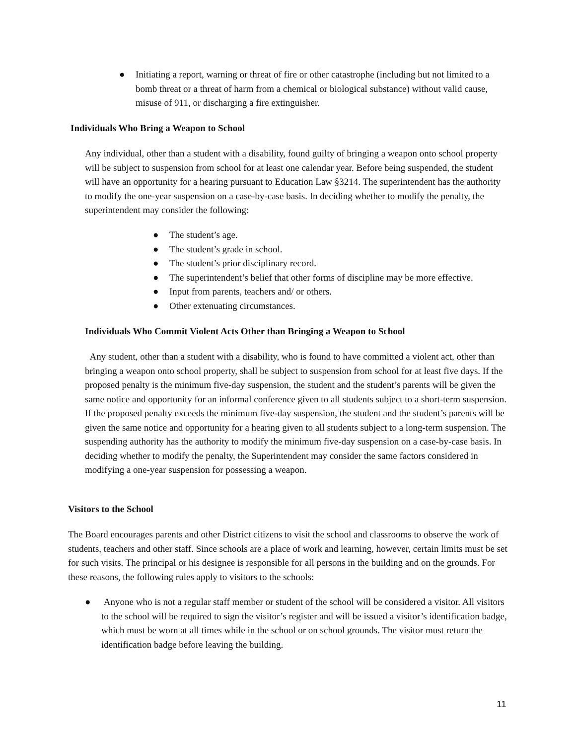● Initiating a report, warning or threat of fire or other catastrophe (including but not limited to a bomb threat or a threat of harm from a chemical or biological substance) without valid cause, misuse of 911, or discharging a fire extinguisher.
Individuals Who Bring a Weapon to School
Any individual, other than a student with a disability, found guilty of bringing a weapon onto school property will be subject to suspension from school for at least one calendar year. Before being suspended, the student will have an opportunity for a hearing pursuant to Education Law §3214. The superintendent has the authority to modify the one-year suspension on a case-by-case basis. In deciding whether to modify the penalty, the superintendent may consider the following:
● The student’s age.
● The student’s grade in school.
● The student’s prior disciplinary record.
● The superintendent’s belief that other forms of discipline may be more effective.
● Input from parents, teachers and/ or others.
● Other extenuating circumstances.
Individuals Who Commit Violent Acts Other than Bringing a Weapon to School
Any student, other than a student with a disability, who is found to have committed a violent act, other than bringing a weapon onto school property, shall be subject to suspension from school for at least five days. If the proposed penalty is the minimum five-day suspension, the student and the student’s parents will be given the same notice and opportunity for an informal conference given to all students subject to a short-term suspension. If the proposed penalty exceeds the minimum five-day suspension, the student and the student’s parents will be given the same notice and opportunity for a hearing given to all students subject to a long-term suspension. The suspending authority has the authority to modify the minimum five-day suspension on a case-by-case basis. In deciding whether to modify the penalty, the Superintendent may consider the same factors considered in modifying a one-year suspension for possessing a weapon.
Visitors to the School
The Board encourages parents and other District citizens to visit the school and classrooms to observe the work of students, teachers and other staff. Since schools are a place of work and learning, however, certain limits must be set for such visits. The principal or his designee is responsible for all persons in the building and on the grounds. For these reasons, the following rules apply to visitors to the schools:
● Anyone who is not a regular staff member or student of the school will be considered a visitor. All visitors to the school will be required to sign the visitor’s register and will be issued a visitor’s identification badge, which must be worn at all times while in the school or on school grounds. The visitor must return the identification badge before leaving the building.
11